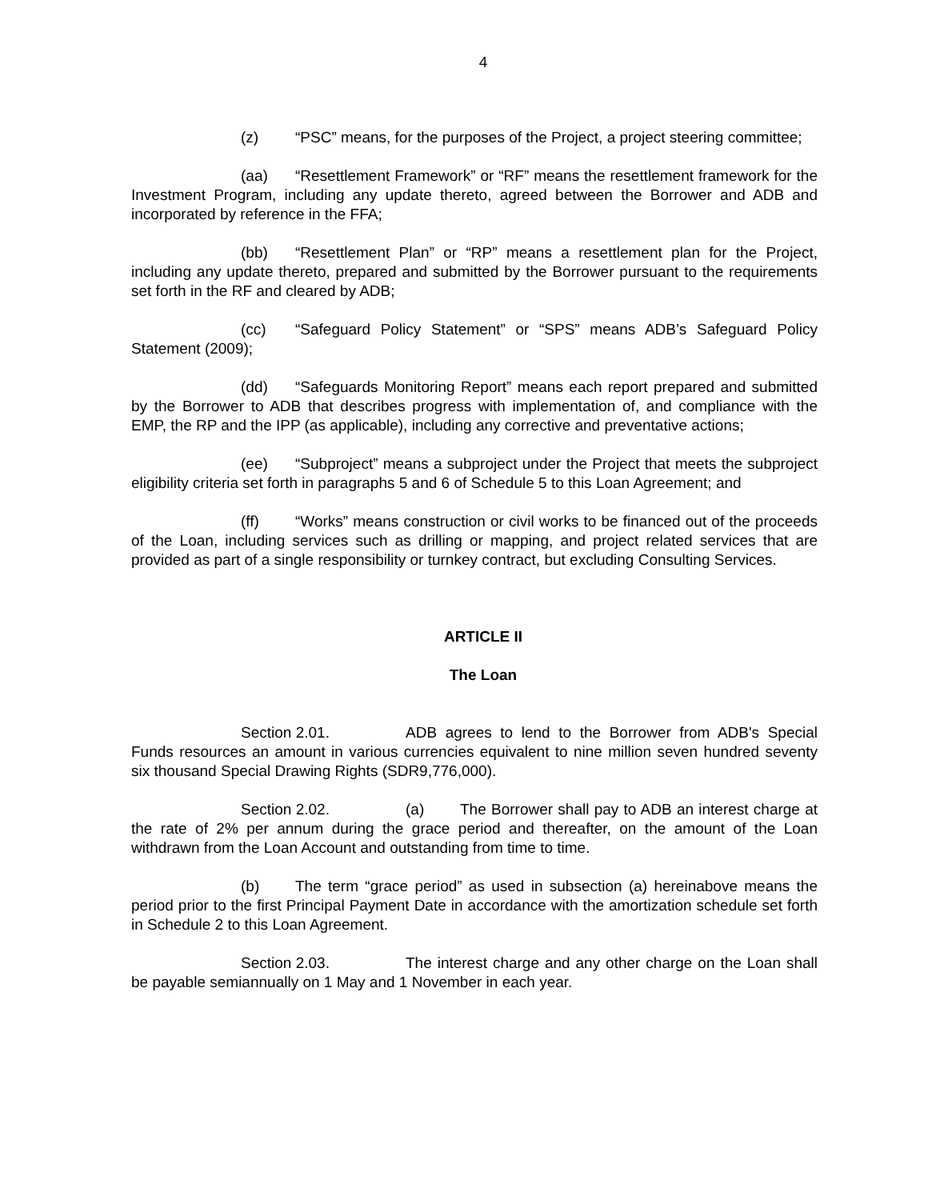4
(z) “PSC” means, for the purposes of the Project, a project steering committee;
(aa) “Resettlement Framework” or “RF” means the resettlement framework for the Investment Program, including any update thereto, agreed between the Borrower and ADB and incorporated by reference in the FFA;
(bb) “Resettlement Plan” or “RP” means a resettlement plan for the Project, including any update thereto, prepared and submitted by the Borrower pursuant to the requirements set forth in the RF and cleared by ADB;
(cc) “Safeguard Policy Statement” or “SPS” means ADB’s Safeguard Policy Statement (2009);
(dd) “Safeguards Monitoring Report” means each report prepared and submitted by the Borrower to ADB that describes progress with implementation of, and compliance with the EMP, the RP and the IPP (as applicable), including any corrective and preventative actions;
(ee) “Subproject” means a subproject under the Project that meets the subproject eligibility criteria set forth in paragraphs 5 and 6 of Schedule 5 to this Loan Agreement; and
(ff) “Works” means construction or civil works to be financed out of the proceeds of the Loan, including services such as drilling or mapping, and project related services that are provided as part of a single responsibility or turnkey contract, but excluding Consulting Services.
ARTICLE II
The Loan
Section 2.01. ADB agrees to lend to the Borrower from ADB's Special Funds resources an amount in various currencies equivalent to nine million seven hundred seventy six thousand Special Drawing Rights (SDR9,776,000).
Section 2.02. (a) The Borrower shall pay to ADB an interest charge at the rate of 2% per annum during the grace period and thereafter, on the amount of the Loan withdrawn from the Loan Account and outstanding from time to time.
(b) The term “grace period” as used in subsection (a) hereinabove means the period prior to the first Principal Payment Date in accordance with the amortization schedule set forth in Schedule 2 to this Loan Agreement.
Section 2.03. The interest charge and any other charge on the Loan shall be payable semiannually on 1 May and 1 November in each year.